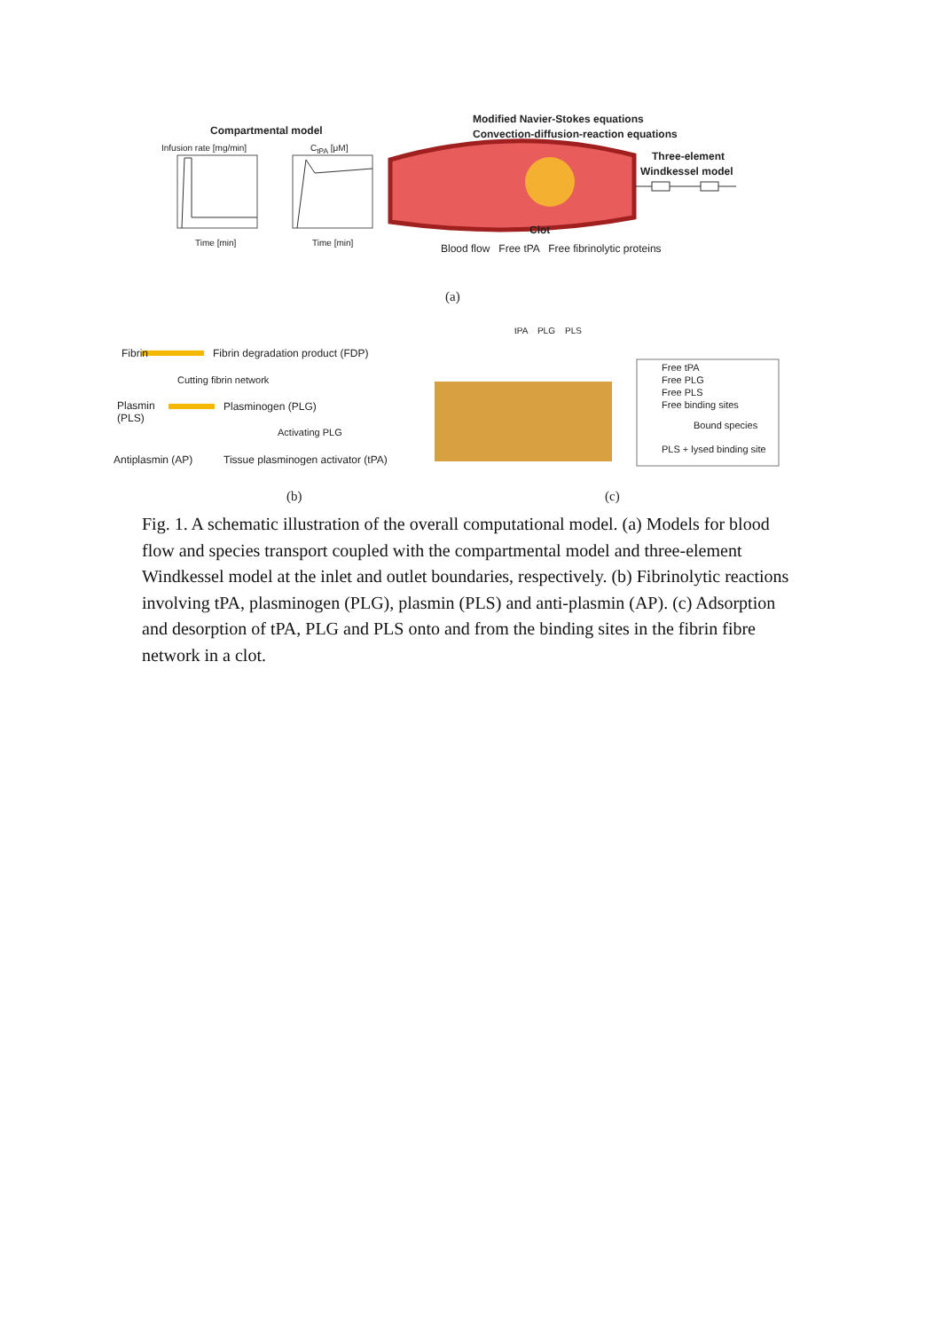Compartmental model
Modified Navier-Stokes equations
Convection-diffusion-reaction equations
Infusion rate [mg/min] C<sub>tPA</sub> [μM]
Three-element
Windkessel model
Time [min] Time [min]
Clot
Blood flow Free tPA Free fibrinolytic proteins
(a)
tPA PLG PLS
Fibrin Fibrin degradation product (FDP)
Cutting fibrin network
Plasmin
(PLS)
Plasminogen (PLG)
Activating PLG
Antiplasmin (AP) Tissue plasminogen activator (tPA)
Free tPA
Free PLG
Free PLS
Free binding sites
Bound species
PLS + lysed binding site
(b) (c)
Fig. 1. A schematic illustration of the overall computational model. (a) Models for blood flow and species transport coupled with the compartmental model and three-element Windkessel model at the inlet and outlet boundaries, respectively. (b) Fibrinolytic reactions involving tPA, plasminogen (PLG), plasmin (PLS) and anti-plasmin (AP). (c) Adsorption and desorption of tPA, PLG and PLS onto and from the binding sites in the fibrin fibre network in a clot.